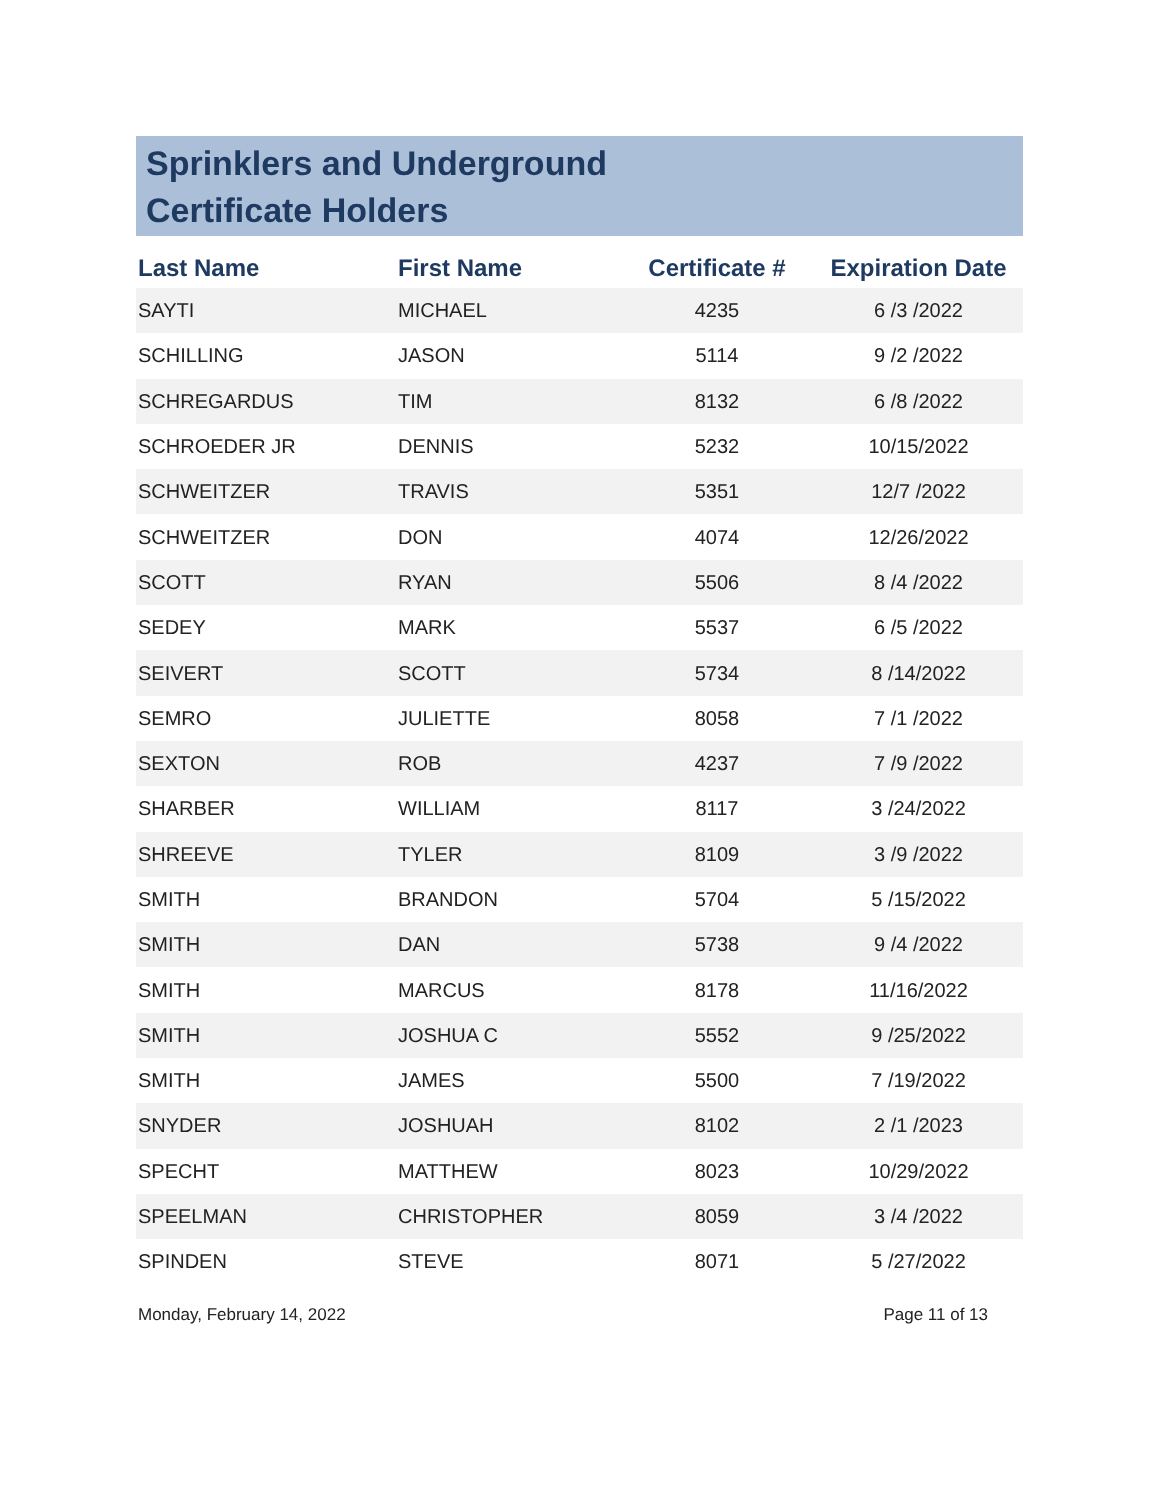Sprinklers and Underground
Certificate Holders
| Last Name | First Name | Certificate # | Expiration Date |
| --- | --- | --- | --- |
| SAYTI | MICHAEL | 4235 | 6 /3 /2022 |
| SCHILLING | JASON | 5114 | 9 /2 /2022 |
| SCHREGARDUS | TIM | 8132 | 6 /8 /2022 |
| SCHROEDER JR | DENNIS | 5232 | 10/15/2022 |
| SCHWEITZER | TRAVIS | 5351 | 12/7 /2022 |
| SCHWEITZER | DON | 4074 | 12/26/2022 |
| SCOTT | RYAN | 5506 | 8 /4 /2022 |
| SEDEY | MARK | 5537 | 6 /5 /2022 |
| SEIVERT | SCOTT | 5734 | 8 /14/2022 |
| SEMRO | JULIETTE | 8058 | 7 /1 /2022 |
| SEXTON | ROB | 4237 | 7 /9 /2022 |
| SHARBER | WILLIAM | 8117 | 3 /24/2022 |
| SHREEVE | TYLER | 8109 | 3 /9 /2022 |
| SMITH | BRANDON | 5704 | 5 /15/2022 |
| SMITH | DAN | 5738 | 9 /4 /2022 |
| SMITH | MARCUS | 8178 | 11/16/2022 |
| SMITH | JOSHUA C | 5552 | 9 /25/2022 |
| SMITH | JAMES | 5500 | 7 /19/2022 |
| SNYDER | JOSHUAH | 8102 | 2 /1 /2023 |
| SPECHT | MATTHEW | 8023 | 10/29/2022 |
| SPEELMAN | CHRISTOPHER | 8059 | 3 /4 /2022 |
| SPINDEN | STEVE | 8071 | 5 /27/2022 |
Monday, February 14, 2022 Page 11 of 13